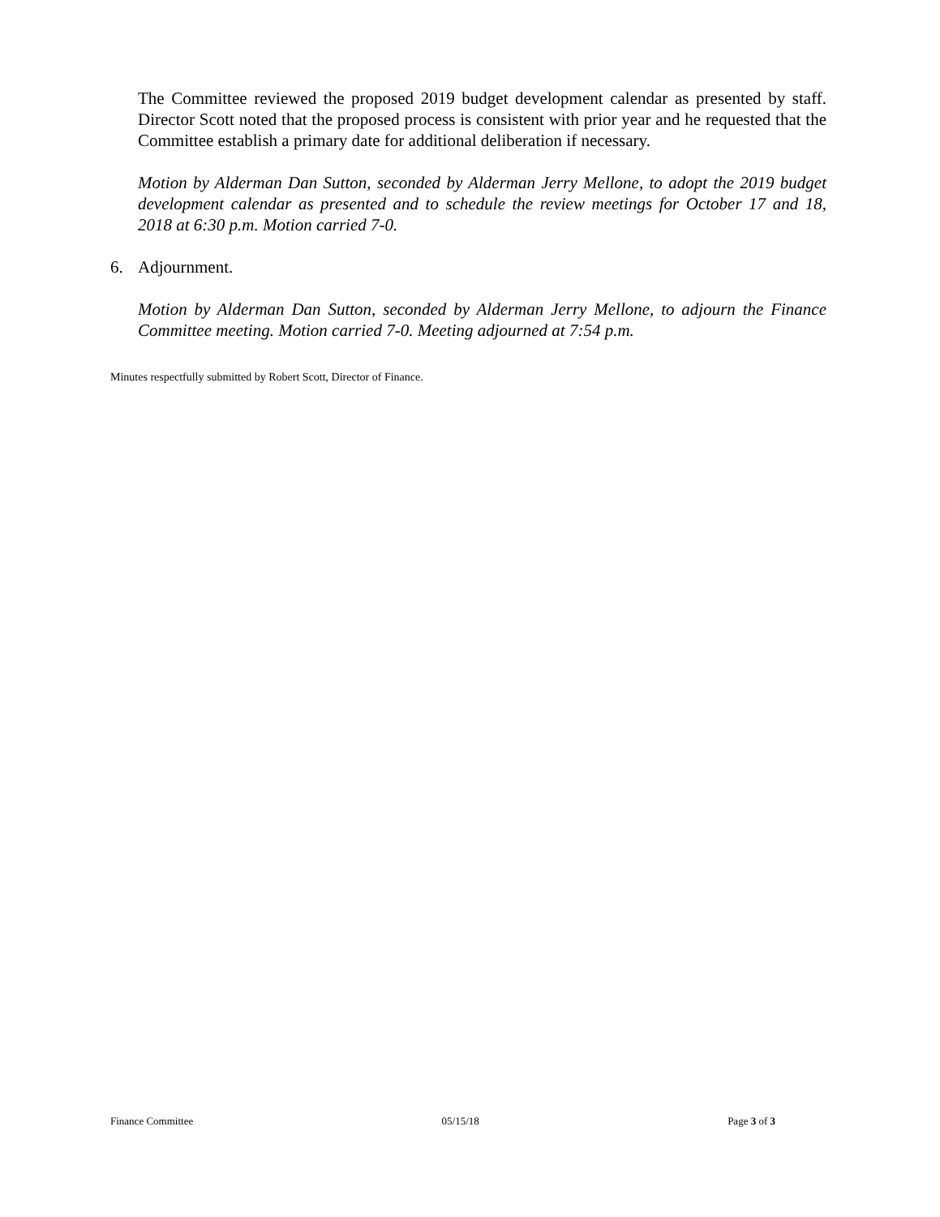The Committee reviewed the proposed 2019 budget development calendar as presented by staff. Director Scott noted that the proposed process is consistent with prior year and he requested that the Committee establish a primary date for additional deliberation if necessary.
Motion by Alderman Dan Sutton, seconded by Alderman Jerry Mellone, to adopt the 2019 budget development calendar as presented and to schedule the review meetings for October 17 and 18, 2018 at 6:30 p.m. Motion carried 7-0.
6. Adjournment.
Motion by Alderman Dan Sutton, seconded by Alderman Jerry Mellone, to adjourn the Finance Committee meeting. Motion carried 7-0. Meeting adjourned at 7:54 p.m.
Minutes respectfully submitted by Robert Scott, Director of Finance.
Finance Committee 05/15/18 Page 3 of 3